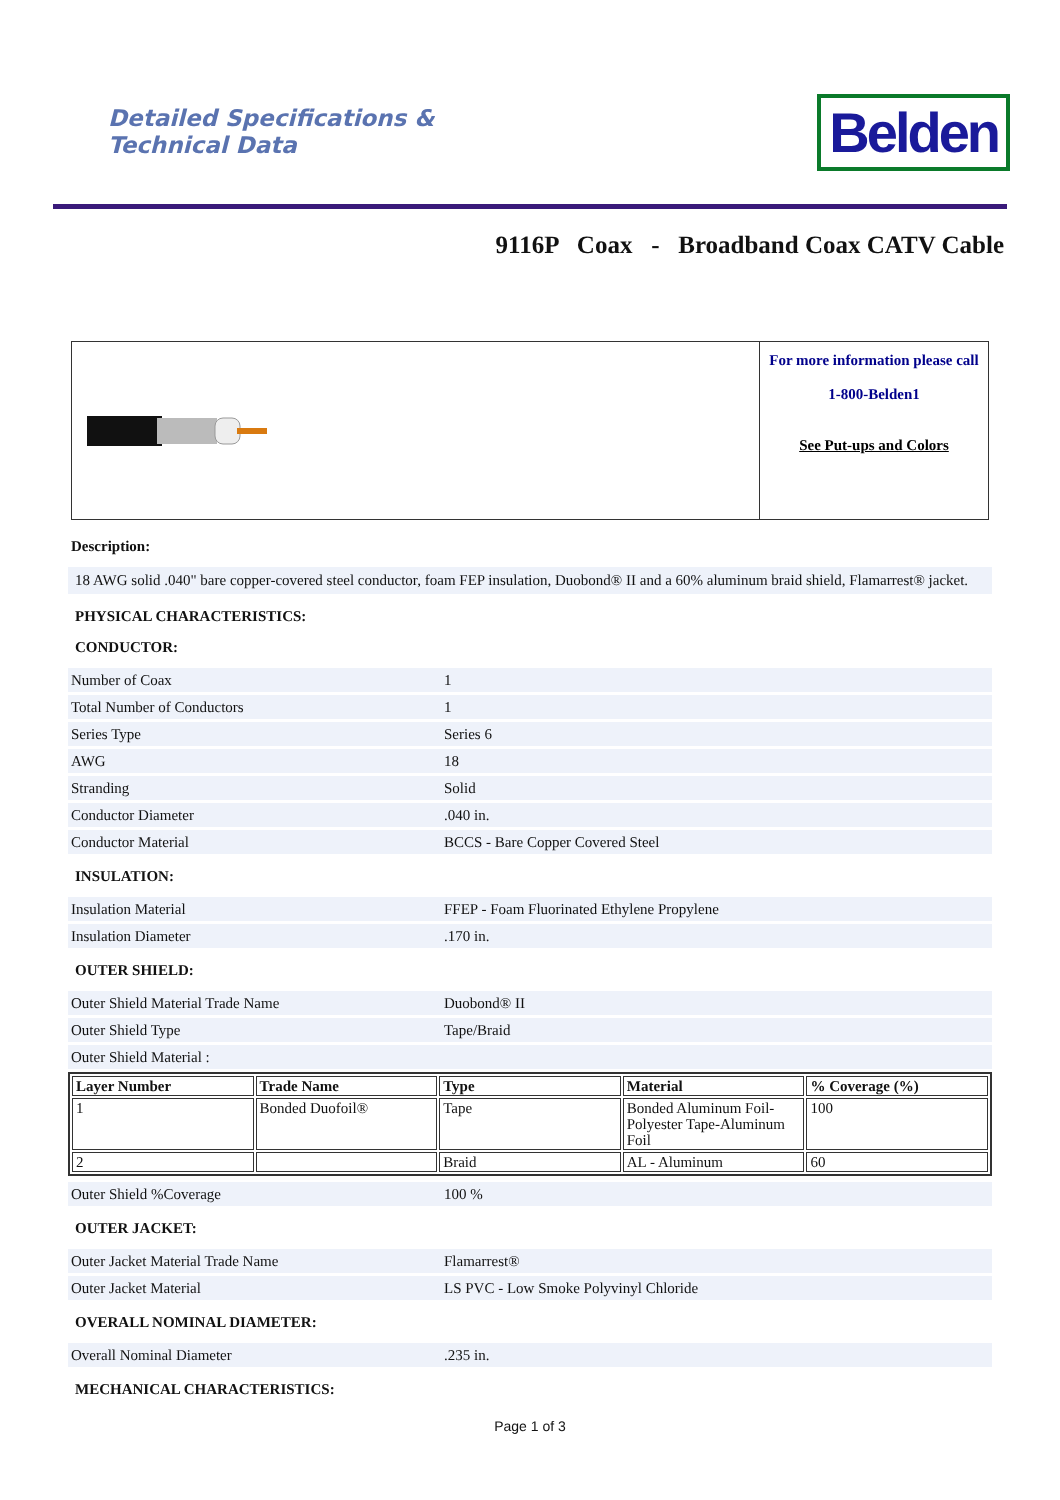Detailed Specifications &
Technical Data
Belden
9116P Coax - Broadband Coax CATV Cable
For more information please call
1-800-Belden1
See Put-ups and Colors
Description:
18 AWG solid .040" bare copper-covered steel conductor, foam FEP insulation, Duobond® II and a 60% aluminum braid shield, Flamarrest® jacket.
PHYSICAL CHARACTERISTICS:
CONDUCTOR:
Number of Coax 1
Total Number of Conductors 1
Series Type Series 6
AWG 18
Stranding Solid
Conductor Diameter.040 in.
Conductor Material BCCS - Bare Copper Covered Steel
INSULATION:
Insulation Material FFEP - Foam Fluorinated Ethylene Propylene
Insulation Diameter.170 in.
OUTER SHIELD:
Outer Shield Material Trade Name Duobond® II
Outer Shield Type Tape/Braid
Outer Shield Material :
| Layer Number | Trade Name | Type | Material | % Coverage (%) |
| --- | --- | --- | --- | --- |
| 1 | Bonded Duofoil® | Tape | Bonded Aluminum Foil-Polyester Tape-Aluminum Foil | 100 |
| 2 | | Braid | AL - Aluminum | 60 |
Outer Shield %Coverage 100 %
OUTER JACKET:
Outer Jacket Material Trade Name Flamarrest®
Outer Jacket Material LS PVC - Low Smoke Polyvinyl Chloride
OVERALL NOMINAL DIAMETER:
Overall Nominal Diameter.235 in.
MECHANICAL CHARACTERISTICS:
Page 1 of 3